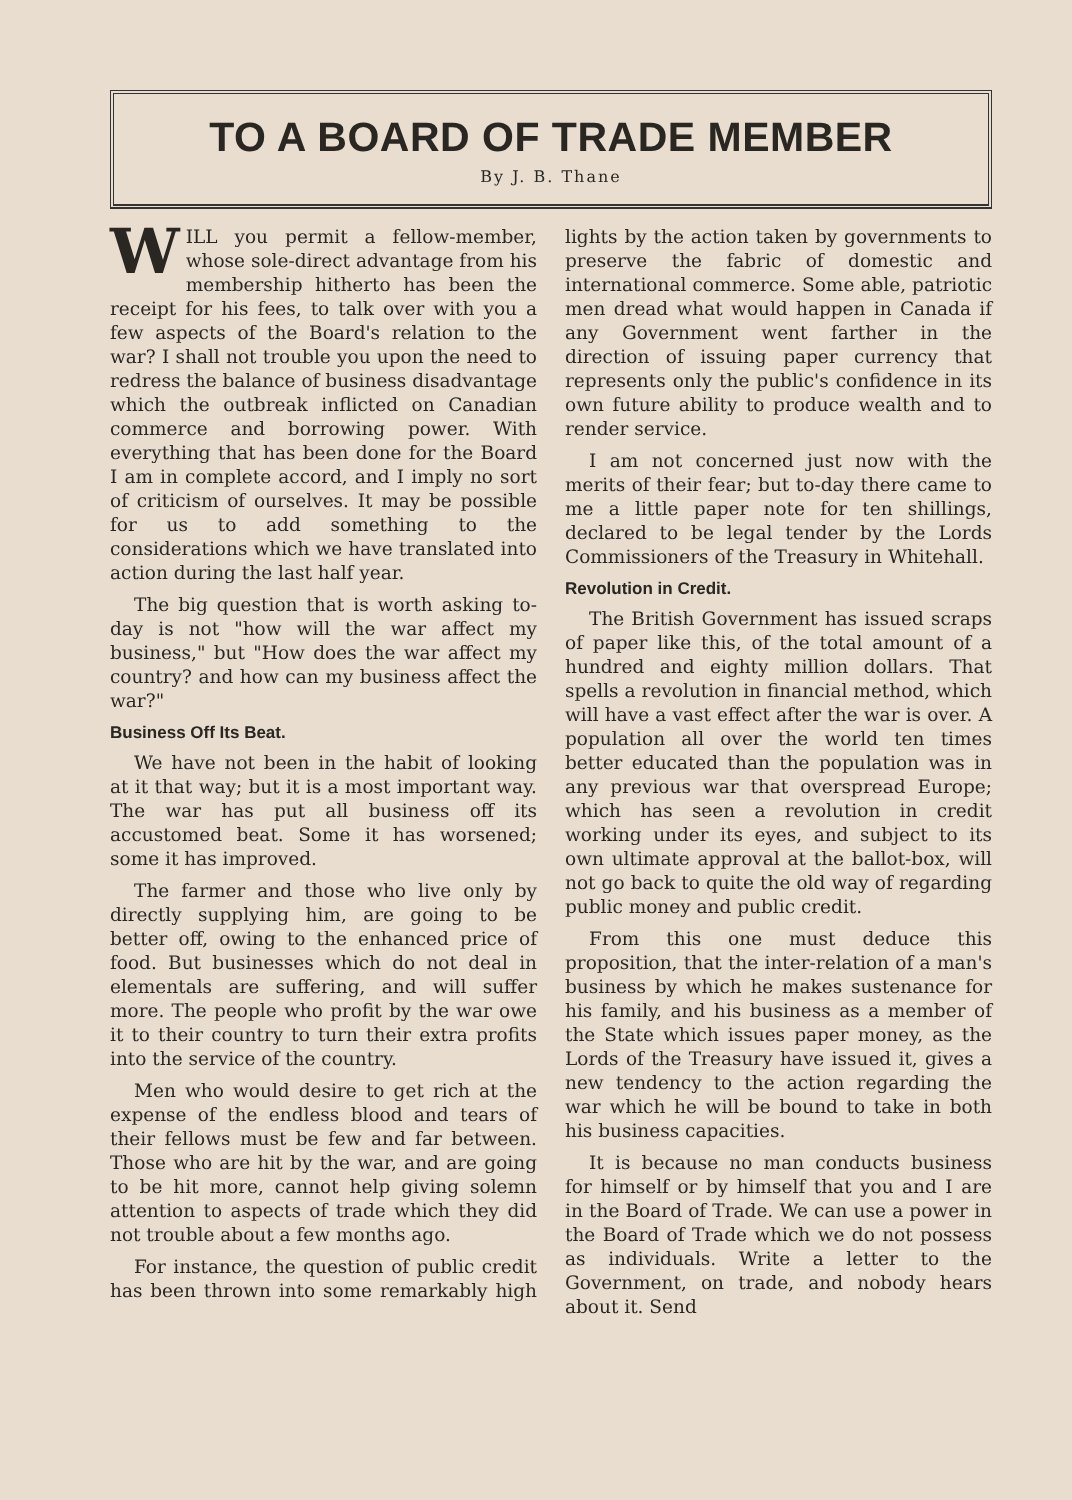TO A BOARD OF TRADE MEMBER
By J. B. Thane
WILL you permit a fellow-member, whose sole-direct advantage from his membership hitherto has been the receipt for his fees, to talk over with you a few aspects of the Board's relation to the war? I shall not trouble you upon the need to redress the balance of business disadvantage which the outbreak inflicted on Canadian commerce and borrowing power. With everything that has been done for the Board I am in complete accord, and I imply no sort of criticism of ourselves. It may be possible for us to add something to the considerations which we have translated into action during the last half year.
The big question that is worth asking to-day is not "how will the war affect my business," but "How does the war affect my country? and how can my business affect the war?"
Business Off Its Beat.
We have not been in the habit of looking at it that way; but it is a most important way. The war has put all business off its accustomed beat. Some it has worsened; some it has improved.
The farmer and those who live only by directly supplying him, are going to be better off, owing to the enhanced price of food. But businesses which do not deal in elementals are suffering, and will suffer more. The people who profit by the war owe it to their country to turn their extra profits into the service of the country.
Men who would desire to get rich at the expense of the endless blood and tears of their fellows must be few and far between. Those who are hit by the war, and are going to be hit more, cannot help giving solemn attention to aspects of trade which they did not trouble about a few months ago.
For instance, the question of public credit has been thrown into some remarkably high lights by the action taken by governments to preserve the fabric of domestic and international commerce. Some able, patriotic men dread what would happen in Canada if any Government went farther in the direction of issuing paper currency that represents only the public's confidence in its own future ability to produce wealth and to render service.
I am not concerned just now with the merits of their fear; but to-day there came to me a little paper note for ten shillings, declared to be legal tender by the Lords Commissioners of the Treasury in Whitehall.
Revolution in Credit.
The British Government has issued scraps of paper like this, of the total amount of a hundred and eighty million dollars. That spells a revolution in financial method, which will have a vast effect after the war is over. A population all over the world ten times better educated than the population was in any previous war that overspread Europe; which has seen a revolution in credit working under its eyes, and subject to its own ultimate approval at the ballot-box, will not go back to quite the old way of regarding public money and public credit.
From this one must deduce this proposition, that the inter-relation of a man's business by which he makes sustenance for his family, and his business as a member of the State which issues paper money, as the Lords of the Treasury have issued it, gives a new tendency to the action regarding the war which he will be bound to take in both his business capacities.
It is because no man conducts business for himself or by himself that you and I are in the Board of Trade. We can use a power in the Board of Trade which we do not possess as individuals. Write a letter to the Government, on trade, and nobody hears about it. Send